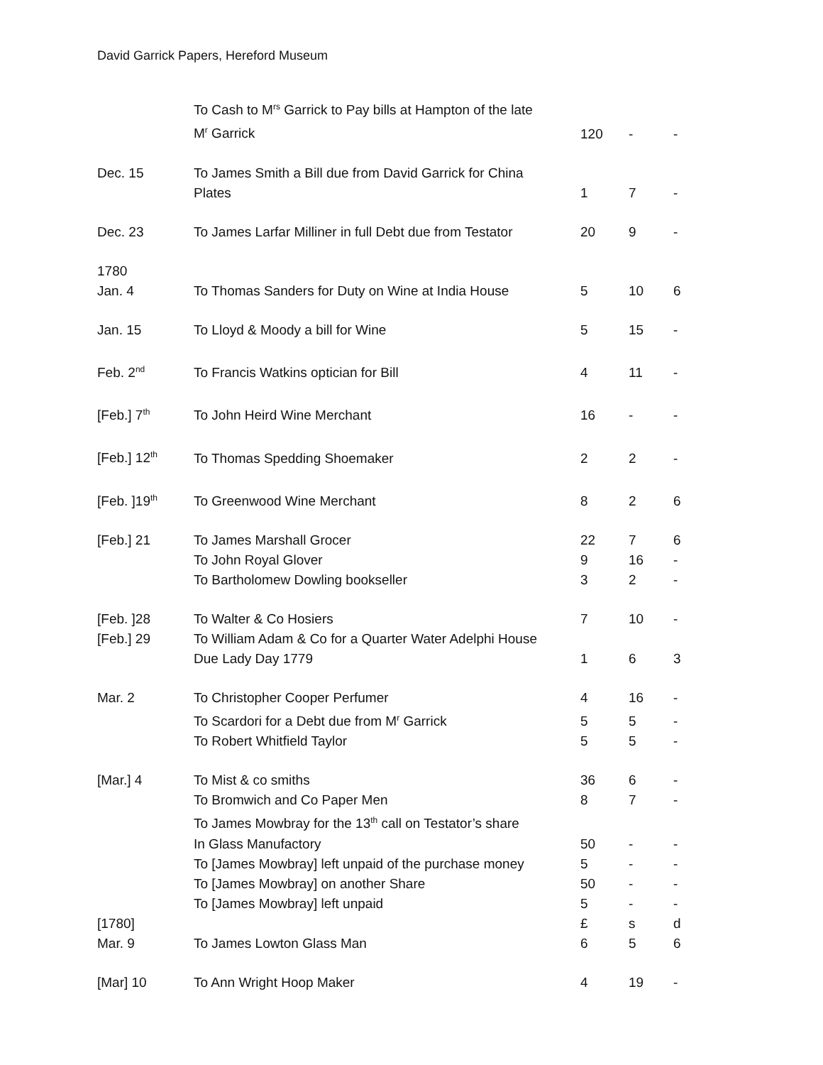David Garrick Papers, Hereford Museum
| | To Cash to M<sup>rs</sup> Garrick to Pay bills at Hampton of the late M<sup>r</sup> Garrick | 120 | - | - |
| Dec. 15 | To James Smith a Bill due from David Garrick for China Plates | 1 | 7 | - |
| Dec. 23 | To James Larfar Milliner in full Debt due from Testator | 20 | 9 | - |
| 1780 Jan. 4 | To Thomas Sanders for Duty on Wine at India House | 5 | 10 | 6 |
| Jan. 15 | To Lloyd & Moody a bill for Wine | 5 | 15 | - |
| Feb. 2<sup>nd</sup> | To Francis Watkins optician for Bill | 4 | 11 | - |
| [Feb.] 7<sup>th</sup> | To John Heird Wine Merchant | 16 | - | - |
| [Feb.] 12<sup>th</sup> | To Thomas Spedding Shoemaker | 2 | 2 | - |
| [Feb. ]19<sup>th</sup> | To Greenwood Wine Merchant | 8 | 2 | 6 |
| [Feb.] 21 | To James Marshall Grocer | 22 | 7 | 6 |
| | To John Royal Glover | 9 | 16 | - |
| | To Bartholomew Dowling bookseller | 3 | 2 | - |
| [Feb. ]28 | To Walter & Co Hosiers | 7 | 10 | - |
| [Feb.] 29 | To William Adam & Co for a Quarter Water Adelphi House Due Lady Day 1779 | 1 | 6 | 3 |
| Mar. 2 | To Christopher Cooper Perfumer | 4 | 16 | - |
| | To Scardori for a Debt due from M<sup>r</sup> Garrick | 5 | 5 | - |
| | To Robert Whitfield Taylor | 5 | 5 | - |
| [Mar.] 4 | To Mist & co smiths | 36 | 6 | - |
| | To Bromwich and Co Paper Men | 8 | 7 | - |
| | To James Mowbray for the 13<sup>th</sup> call on Testator’s share In Glass Manufactory | 50 | - | - |
| | To [James Mowbray] left unpaid of the purchase money | 5 | - | - |
| | To [James Mowbray] on another Share | 50 | - | - |
| | To [James Mowbray] left unpaid | 5 | - | - |
| [1780] | | £ | s | d |
| Mar. 9 | To James Lowton Glass Man | 6 | 5 | 6 |
| [Mar] 10 | To Ann Wright Hoop Maker | 4 | 19 | - |